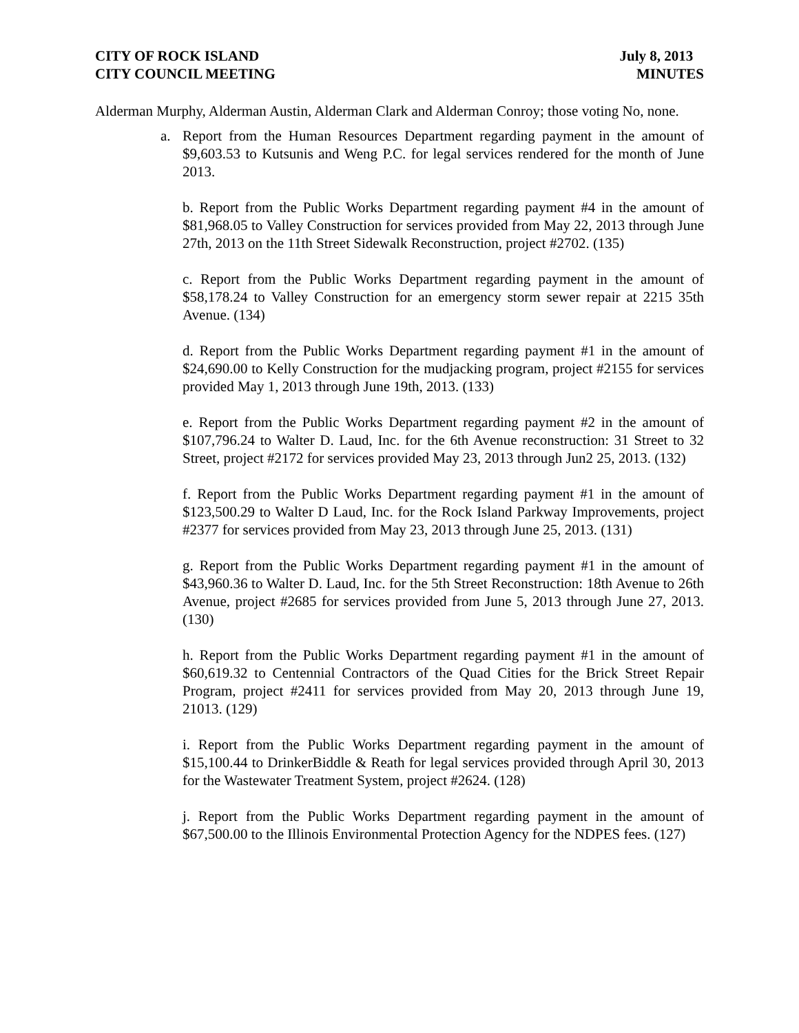CITY OF ROCK ISLAND
CITY COUNCIL MEETING
July 8, 2013
MINUTES
Alderman Murphy, Alderman Austin, Alderman Clark and Alderman Conroy; those voting No, none.
a. Report from the Human Resources Department regarding payment in the amount of $9,603.53 to Kutsunis and Weng P.C. for legal services rendered for the month of June 2013.
b. Report from the Public Works Department regarding payment #4 in the amount of $81,968.05 to Valley Construction for services provided from May 22, 2013 through June 27th, 2013 on the 11th Street Sidewalk Reconstruction, project #2702. (135)
c. Report from the Public Works Department regarding payment in the amount of $58,178.24 to Valley Construction for an emergency storm sewer repair at 2215 35th Avenue. (134)
d. Report from the Public Works Department regarding payment #1 in the amount of $24,690.00 to Kelly Construction for the mudjacking program, project #2155 for services provided May 1, 2013 through June 19th, 2013. (133)
e. Report from the Public Works Department regarding payment #2 in the amount of $107,796.24 to Walter D. Laud, Inc. for the 6th Avenue reconstruction: 31 Street to 32 Street, project #2172 for services provided May 23, 2013 through Jun2 25, 2013. (132)
f. Report from the Public Works Department regarding payment #1 in the amount of $123,500.29 to Walter D Laud, Inc. for the Rock Island Parkway Improvements, project #2377 for services provided from May 23, 2013 through June 25, 2013. (131)
g. Report from the Public Works Department regarding payment #1 in the amount of $43,960.36 to Walter D. Laud, Inc. for the 5th Street Reconstruction: 18th Avenue to 26th Avenue, project #2685 for services provided from June 5, 2013 through June 27, 2013. (130)
h. Report from the Public Works Department regarding payment #1 in the amount of $60,619.32 to Centennial Contractors of the Quad Cities for the Brick Street Repair Program, project #2411 for services provided from May 20, 2013 through June 19, 21013. (129)
i. Report from the Public Works Department regarding payment in the amount of $15,100.44 to DrinkerBiddle & Reath for legal services provided through April 30, 2013 for the Wastewater Treatment System, project #2624. (128)
j. Report from the Public Works Department regarding payment in the amount of $67,500.00 to the Illinois Environmental Protection Agency for the NDPES fees. (127)